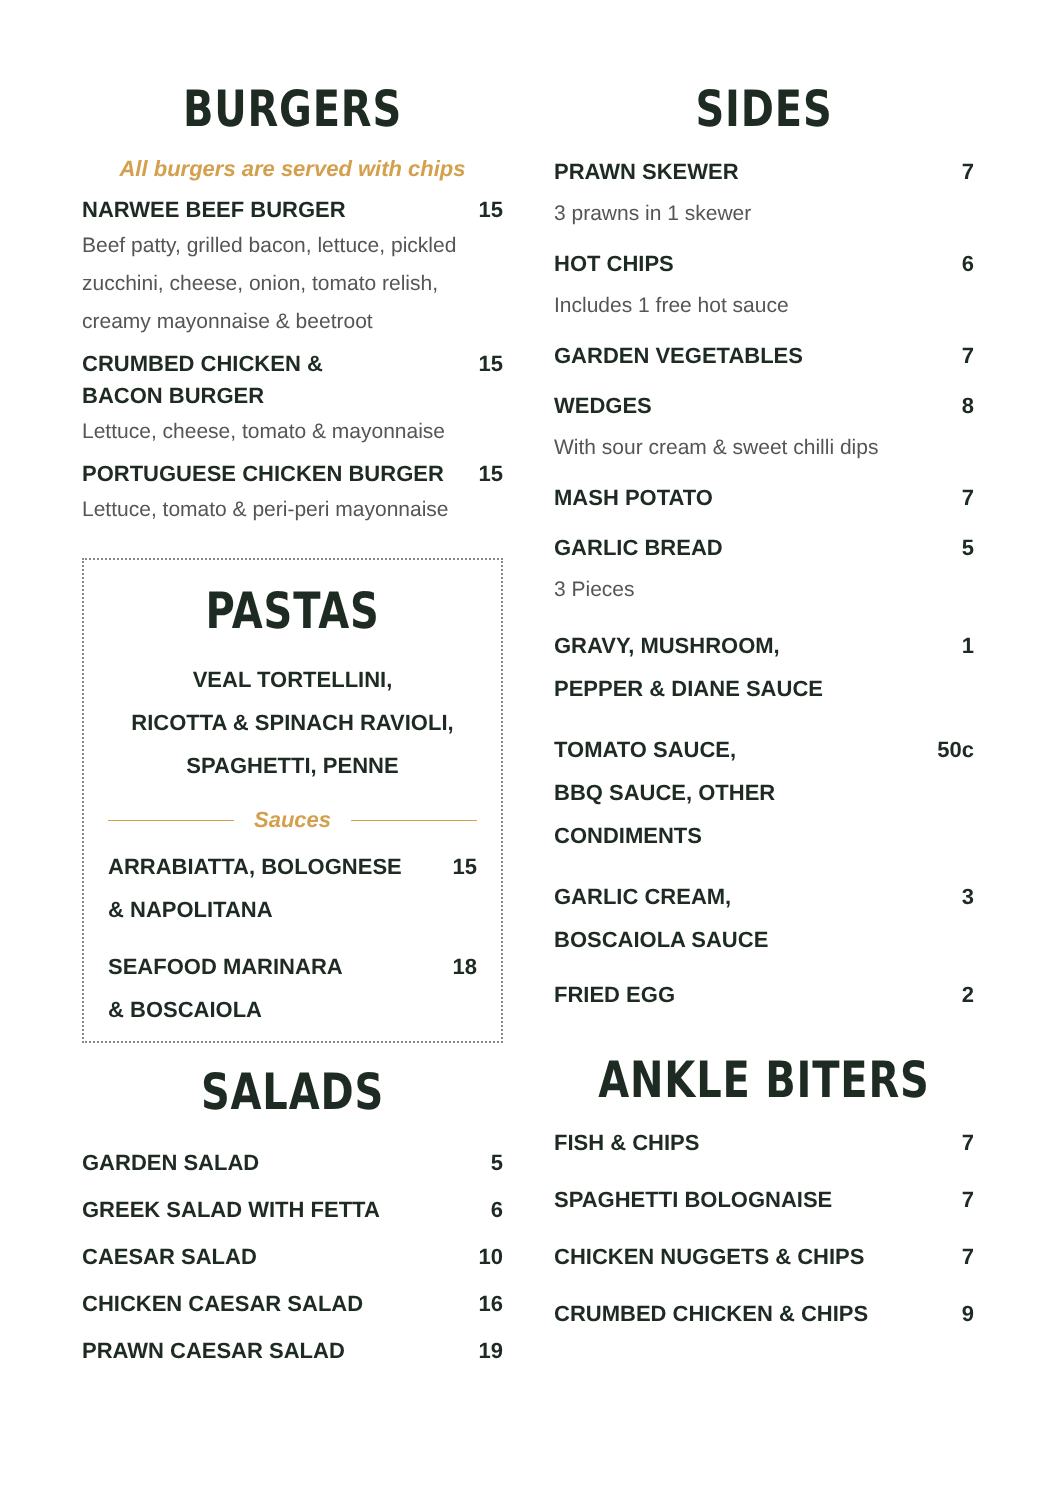BURGERS
All burgers are served with chips
NARWEE BEEF BURGER 15
Beef patty, grilled bacon, lettuce, pickled zucchini, cheese, onion, tomato relish, creamy mayonnaise & beetroot
CRUMBED CHICKEN &
BACON BURGER 15
Lettuce, cheese, tomato & mayonnaise
PORTUGUESE CHICKEN BURGER 15
Lettuce, tomato & peri-peri mayonnaise
PASTAS
VEAL TORTELLINI,
RICOTTA & SPINACH RAVIOLI,
SPAGHETTI, PENNE
Sauces
ARRABIATTA, BOLOGNESE
& NAPOLITANA 15
SEAFOOD MARINARA
& BOSCAIOLA 18
SALADS
GARDEN SALAD 5
GREEK SALAD WITH FETTA 6
CAESAR SALAD 10
CHICKEN CAESAR SALAD 16
PRAWN CAESAR SALAD 19
SIDES
PRAWN SKEWER 7
3 prawns in 1 skewer
HOT CHIPS 6
Includes 1 free hot sauce
GARDEN VEGETABLES 7
WEDGES 8
With sour cream & sweet chilli dips
MASH POTATO 7
GARLIC BREAD 5
3 Pieces
GRAVY, MUSHROOM,
PEPPER & DIANE SAUCE 1
TOMATO SAUCE,
BBQ SAUCE, OTHER
CONDIMENTS 50c
GARLIC CREAM,
BOSCAIOLA SAUCE 3
FRIED EGG 2
ANKLE BITERS
FISH & CHIPS 7
SPAGHETTI BOLOGNAISE 7
CHICKEN NUGGETS & CHIPS 7
CRUMBED CHICKEN & CHIPS 9